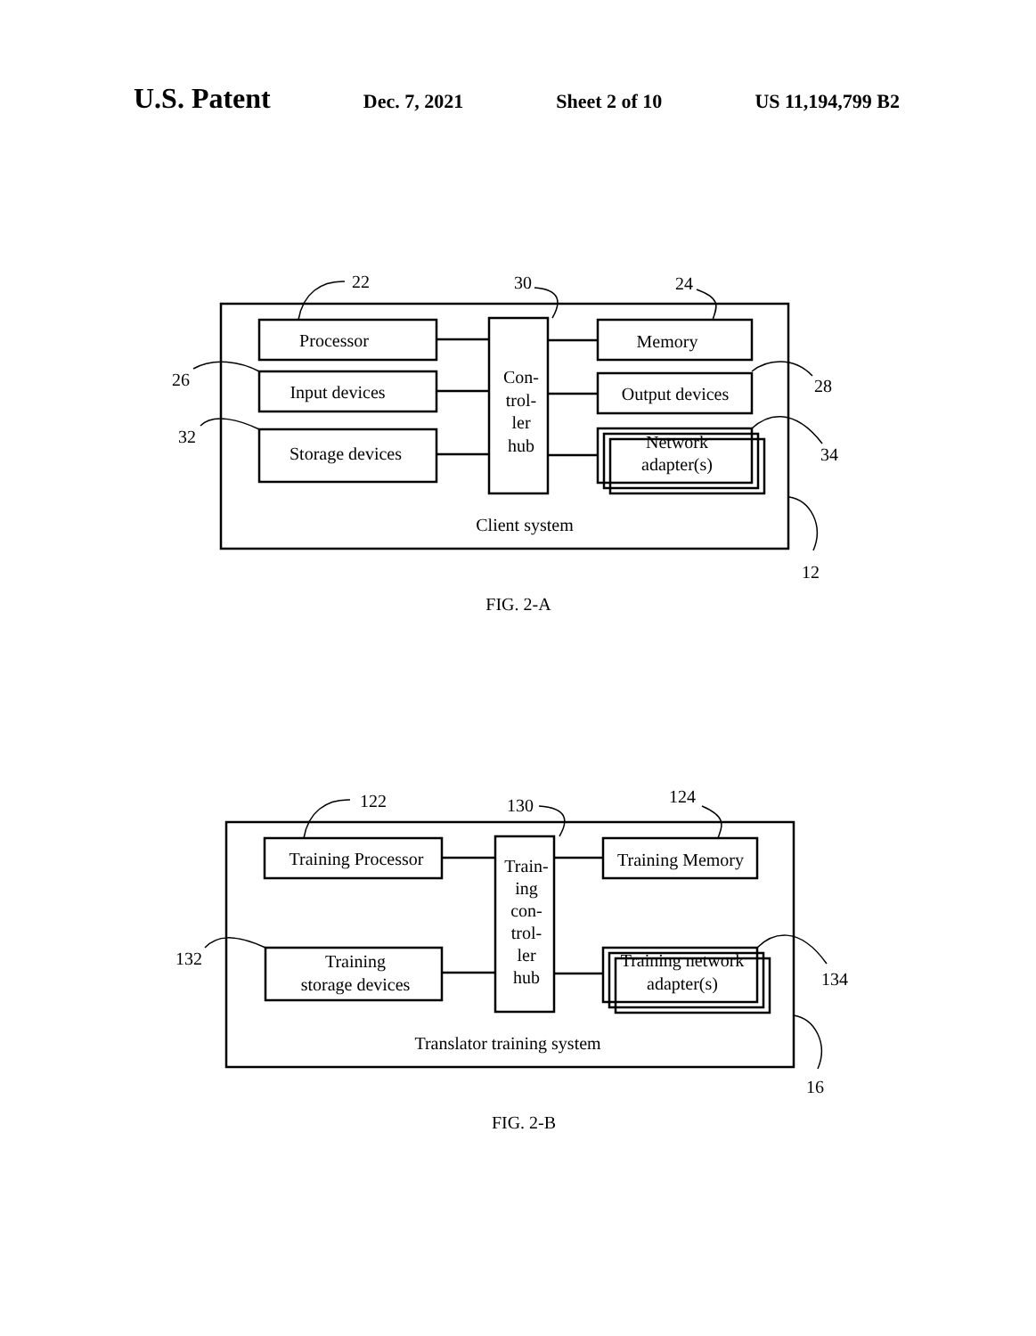U.S. Patent Dec. 7, 2021 Sheet 2 of 10 US 11,194,799 B2
Processor
Input devices
Storage devices
Con-
trol-
ler
hub
Memory
Output devices
Network
adapter(s)
Client system
FIG. 2-A
22
30
24
26
28
32
34
12
Training Processor
Training
storage devices
Train-
ing
con-
trol-
ler
hub
Training Memory
Training network
adapter(s)
Translator training system
FIG. 2-B
122
130
124
132
134
16